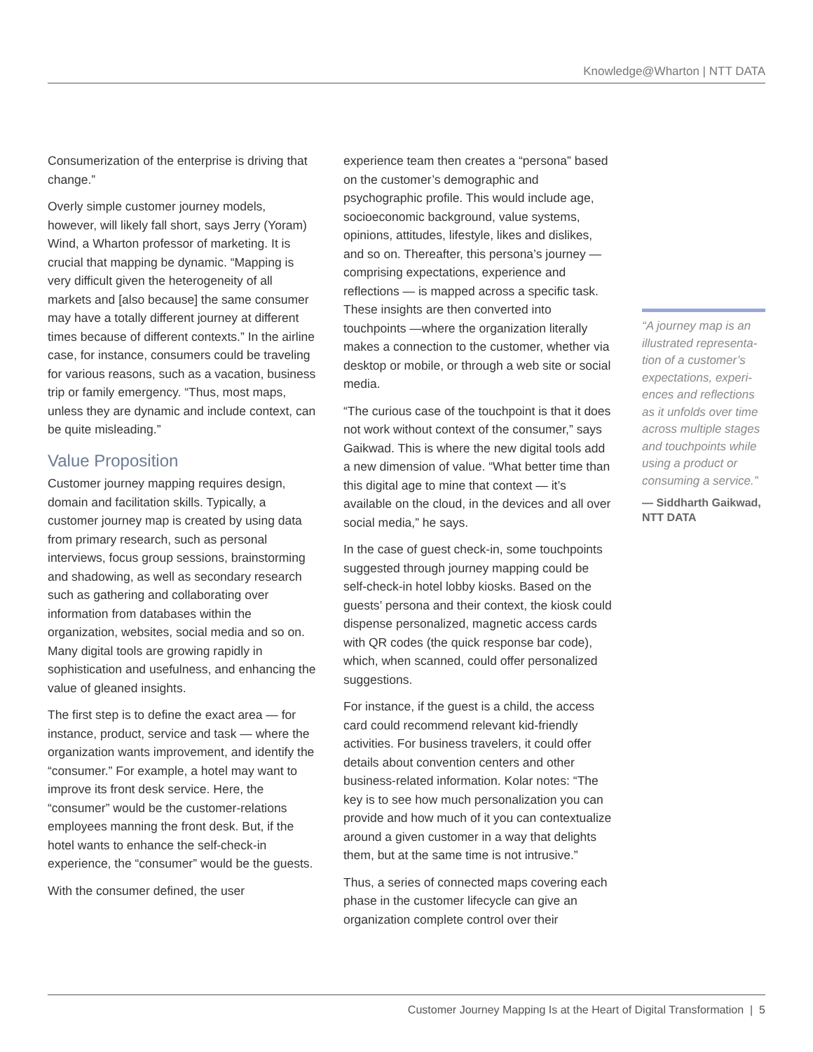Knowledge@Wharton | NTT DATA
Consumerization of the enterprise is driving that change.”
Overly simple customer journey models, however, will likely fall short, says Jerry (Yoram) Wind, a Wharton professor of marketing. It is crucial that mapping be dynamic. “Mapping is very difficult given the heterogeneity of all markets and [also because] the same consumer may have a totally different journey at different times because of different contexts.” In the airline case, for instance, consumers could be traveling for various reasons, such as a vacation, business trip or family emergency. “Thus, most maps, unless they are dynamic and include context, can be quite misleading.”
Value Proposition
Customer journey mapping requires design, domain and facilitation skills. Typically, a customer journey map is created by using data from primary research, such as personal interviews, focus group sessions, brainstorming and shadowing, as well as secondary research such as gathering and collaborating over information from databases within the organization, websites, social media and so on. Many digital tools are growing rapidly in sophistication and usefulness, and enhancing the value of gleaned insights.
The first step is to define the exact area — for instance, product, service and task — where the organization wants improvement, and identify the “consumer.” For example, a hotel may want to improve its front desk service. Here, the “consumer” would be the customer-relations employees manning the front desk. But, if the hotel wants to enhance the self-check-in experience, the “consumer” would be the guests.
With the consumer defined, the user
experience team then creates a “persona” based on the customer’s demographic and psychographic profile. This would include age, socioeconomic background, value systems, opinions, attitudes, lifestyle, likes and dislikes, and so on. Thereafter, this persona’s journey — comprising expectations, experience and reflections — is mapped across a specific task. These insights are then converted into touchpoints —where the organization literally makes a connection to the customer, whether via desktop or mobile, or through a web site or social media.
“The curious case of the touchpoint is that it does not work without context of the consumer,” says Gaikwad. This is where the new digital tools add a new dimension of value. “What better time than this digital age to mine that context — it’s available on the cloud, in the devices and all over social media,” he says.
In the case of guest check-in, some touchpoints suggested through journey mapping could be self-check-in hotel lobby kiosks. Based on the guests’ persona and their context, the kiosk could dispense personalized, magnetic access cards with QR codes (the quick response bar code), which, when scanned, could offer personalized suggestions.
For instance, if the guest is a child, the access card could recommend relevant kid-friendly activities. For business travelers, it could offer details about convention centers and other business-related information. Kolar notes: “The key is to see how much personalization you can provide and how much of it you can contextualize around a given customer in a way that delights them, but at the same time is not intrusive.”
Thus, a series of connected maps covering each phase in the customer lifecycle can give an organization complete control over their
“A journey map is an illustrated representa-tion of a customer’s expectations, experi-ences and reflections as it unfolds over time across multiple stages and touchpoints while using a product or consuming a service.”
— Siddharth Gaikwad, NTT DATA
Customer Journey Mapping Is at the Heart of Digital Transformation | 5